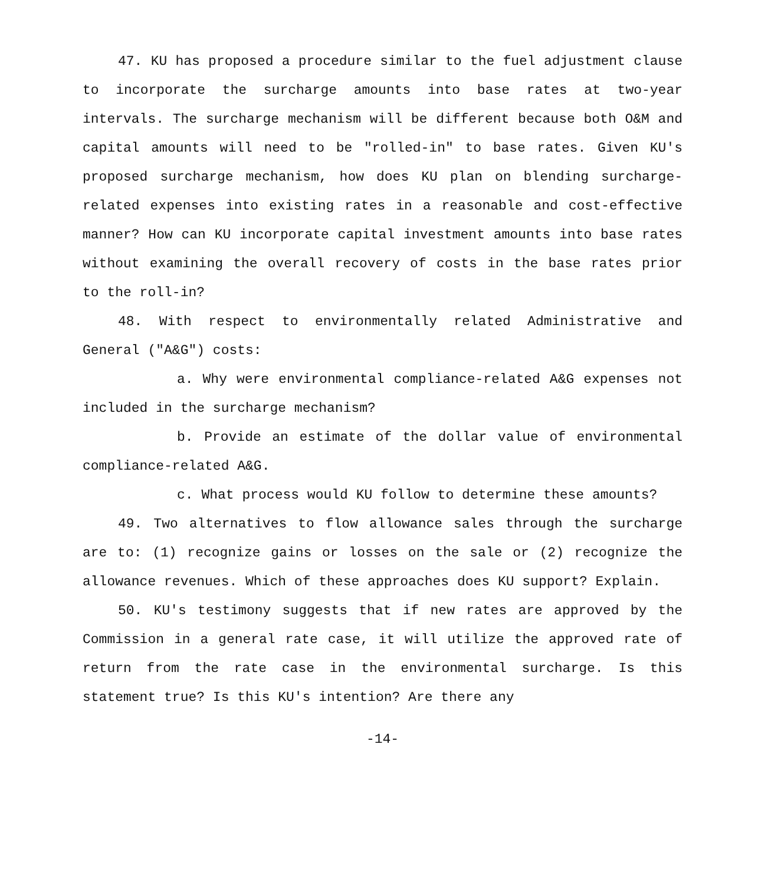47. KU has proposed a procedure similar to the fuel adjustment clause to incorporate the surcharge amounts into base rates at two-year intervals. The surcharge mechanism will be different because both O&M and capital amounts will need to be "rolled-in" to base rates. Given KU's proposed surcharge mechanism, how does KU plan on blending surcharge-related expenses into existing rates in a reasonable and cost-effective manner? How can KU incorporate capital investment amounts into base rates without examining the overall recovery of costs in the base rates prior to the roll-in?
48. With respect to environmentally related Administrative and General ("A&G") costs:
a. Why were environmental compliance-related A&G expenses not included in the surcharge mechanism?
b. Provide an estimate of the dollar value of environmental compliance-related A&G.
c. What process would KU follow to determine these amounts?
49. Two alternatives to flow allowance sales through the surcharge are to: (1) recognize gains or losses on the sale or (2) recognize the allowance revenues. Which of these approaches does KU support? Explain.
50. KU's testimony suggests that if new rates are approved by the Commission in a general rate case, it will utilize the approved rate of return from the rate case in the environmental surcharge. Is this statement true? Is this KU's intention? Are there any
-14-